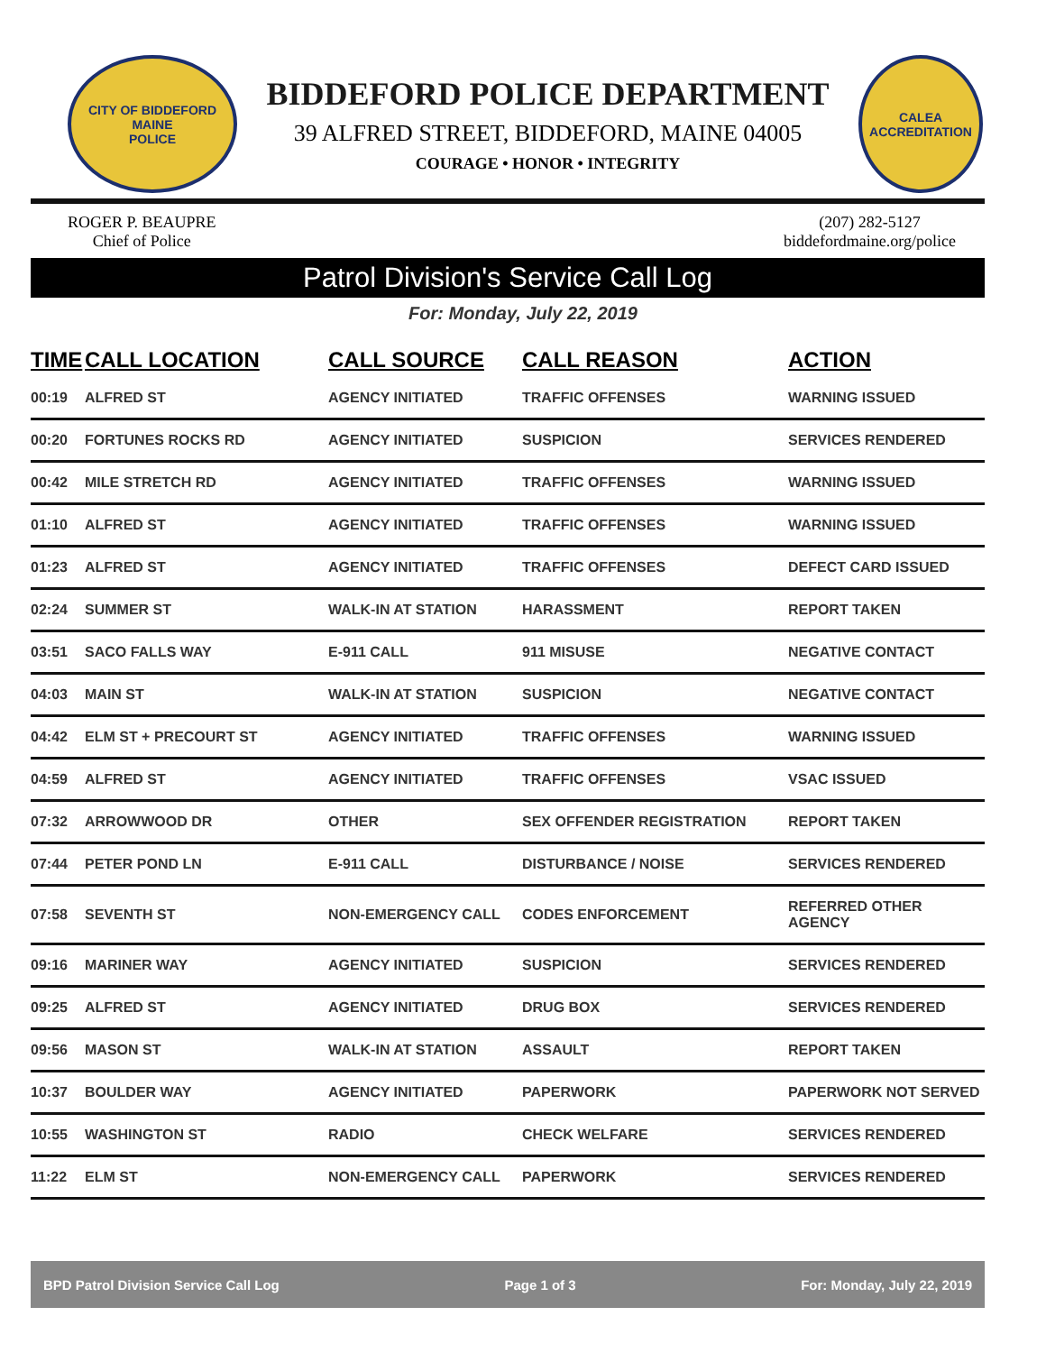CITY OF BIDDEFORD
MAINE
POLICE
BIDDEFORD POLICE DEPARTMENT
39 ALFRED STREET, BIDDEFORD, MAINE 04005
COURAGE • HONOR • INTEGRITY
CALEA
ACCREDITATION
ROGER P. BEAUPRE
Chief of Police
(207) 282-5127
biddefordmaine.org/police
Patrol Division's Service Call Log
For: Monday, July 22, 2019
| TIME | CALL LOCATION | CALL SOURCE | CALL REASON | ACTION |
| --- | --- | --- | --- | --- |
| 00:19 | ALFRED ST | AGENCY INITIATED | TRAFFIC OFFENSES | WARNING ISSUED |
| 00:20 | FORTUNES ROCKS RD | AGENCY INITIATED | SUSPICION | SERVICES RENDERED |
| 00:42 | MILE STRETCH RD | AGENCY INITIATED | TRAFFIC OFFENSES | WARNING ISSUED |
| 01:10 | ALFRED ST | AGENCY INITIATED | TRAFFIC OFFENSES | WARNING ISSUED |
| 01:23 | ALFRED ST | AGENCY INITIATED | TRAFFIC OFFENSES | DEFECT CARD ISSUED |
| 02:24 | SUMMER ST | WALK-IN AT STATION | HARASSMENT | REPORT TAKEN |
| 03:51 | SACO FALLS WAY | E-911 CALL | 911 MISUSE | NEGATIVE CONTACT |
| 04:03 | MAIN ST | WALK-IN AT STATION | SUSPICION | NEGATIVE CONTACT |
| 04:42 | ELM ST + PRECOURT ST | AGENCY INITIATED | TRAFFIC OFFENSES | WARNING ISSUED |
| 04:59 | ALFRED ST | AGENCY INITIATED | TRAFFIC OFFENSES | VSAC ISSUED |
| 07:32 | ARROWWOOD DR | OTHER | SEX OFFENDER REGISTRATION | REPORT TAKEN |
| 07:44 | PETER POND LN | E-911 CALL | DISTURBANCE / NOISE | SERVICES RENDERED |
| 07:58 | SEVENTH ST | NON-EMERGENCY CALL | CODES ENFORCEMENT | REFERRED OTHER AGENCY |
| 09:16 | MARINER WAY | AGENCY INITIATED | SUSPICION | SERVICES RENDERED |
| 09:25 | ALFRED ST | AGENCY INITIATED | DRUG BOX | SERVICES RENDERED |
| 09:56 | MASON ST | WALK-IN AT STATION | ASSAULT | REPORT TAKEN |
| 10:37 | BOULDER WAY | AGENCY INITIATED | PAPERWORK | PAPERWORK NOT SERVED |
| 10:55 | WASHINGTON ST | RADIO | CHECK WELFARE | SERVICES RENDERED |
| 11:22 | ELM ST | NON-EMERGENCY CALL | PAPERWORK | SERVICES RENDERED |
BPD Patrol Division Service Call Log Page 1 of 3 For: Monday, July 22, 2019